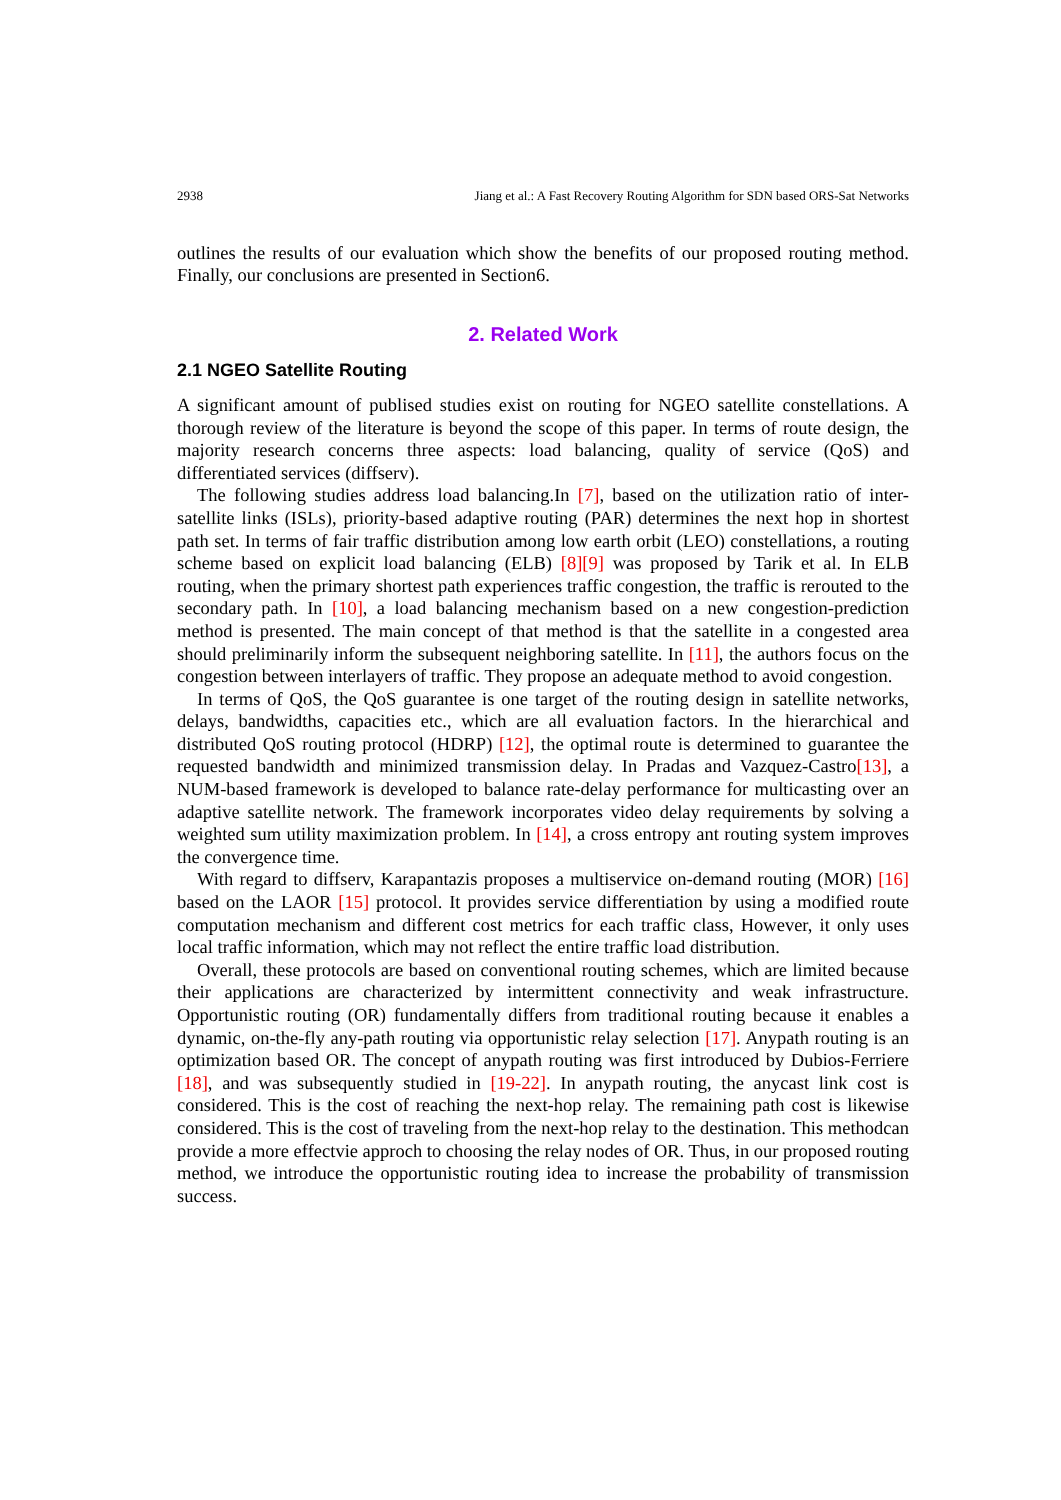2938 Jiang et al.: A Fast Recovery Routing Algorithm for SDN based ORS-Sat Networks
outlines the results of our evaluation which show the benefits of our proposed routing method. Finally, our conclusions are presented in Section6.
2. Related Work
2.1 NGEO Satellite Routing
A significant amount of publised studies exist on routing for NGEO satellite constellations. A thorough review of the literature is beyond the scope of this paper. In terms of route design, the majority research concerns three aspects: load balancing, quality of service (QoS) and differentiated services (diffserv).
The following studies address load balancing.In [7], based on the utilization ratio of inter-satellite links (ISLs), priority-based adaptive routing (PAR) determines the next hop in shortest path set. In terms of fair traffic distribution among low earth orbit (LEO) constellations, a routing scheme based on explicit load balancing (ELB) [8][9] was proposed by Tarik et al. In ELB routing, when the primary shortest path experiences traffic congestion, the traffic is rerouted to the secondary path. In [10], a load balancing mechanism based on a new congestion-prediction method is presented. The main concept of that method is that the satellite in a congested area should preliminarily inform the subsequent neighboring satellite. In [11], the authors focus on the congestion between interlayers of traffic. They propose an adequate method to avoid congestion.
In terms of QoS, the QoS guarantee is one target of the routing design in satellite networks, delays, bandwidths, capacities etc., which are all evaluation factors. In the hierarchical and distributed QoS routing protocol (HDRP) [12], the optimal route is determined to guarantee the requested bandwidth and minimized transmission delay. In Pradas and Vazquez-Castro[13], a NUM-based framework is developed to balance rate-delay performance for multicasting over an adaptive satellite network. The framework incorporates video delay requirements by solving a weighted sum utility maximization problem. In [14], a cross entropy ant routing system improves the convergence time.
With regard to diffserv, Karapantazis proposes a multiservice on-demand routing (MOR) [16] based on the LAOR [15] protocol. It provides service differentiation by using a modified route computation mechanism and different cost metrics for each traffic class, However, it only uses local traffic information, which may not reflect the entire traffic load distribution.
Overall, these protocols are based on conventional routing schemes, which are limited because their applications are characterized by intermittent connectivity and weak infrastructure. Opportunistic routing (OR) fundamentally differs from traditional routing because it enables a dynamic, on-the-fly any-path routing via opportunistic relay selection [17]. Anypath routing is an optimization based OR. The concept of anypath routing was first introduced by Dubios-Ferriere [18], and was subsequently studied in [19-22]. In anypath routing, the anycast link cost is considered. This is the cost of reaching the next-hop relay. The remaining path cost is likewise considered. This is the cost of traveling from the next-hop relay to the destination. This methodcan provide a more effectvie approch to choosing the relay nodes of OR. Thus, in our proposed routing method, we introduce the opportunistic routing idea to increase the probability of transmission success.